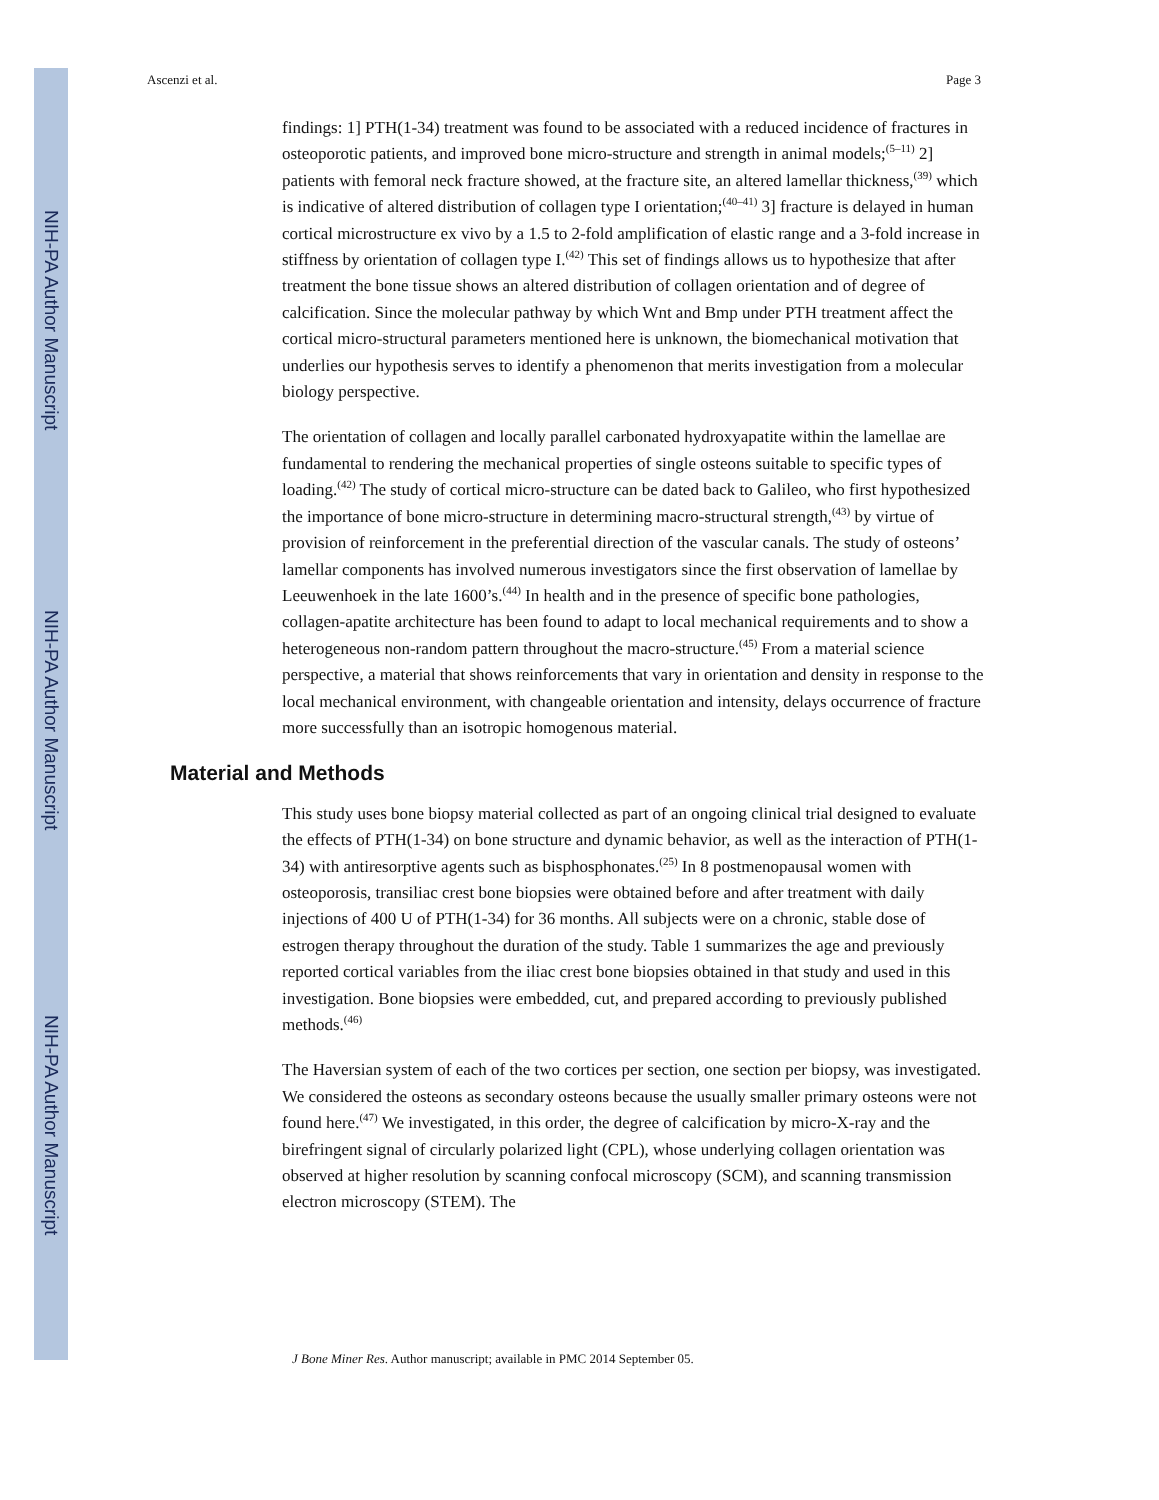NIH-PA Author Manuscript
NIH-PA Author Manuscript
NIH-PA Author Manuscript
Ascenzi et al. Page 3
findings: 1] PTH(1-34) treatment was found to be associated with a reduced incidence of fractures in osteoporotic patients, and improved bone micro-structure and strength in animal models;<sup>(5–11)</sup> 2] patients with femoral neck fracture showed, at the fracture site, an altered lamellar thickness,<sup>(39)</sup> which is indicative of altered distribution of collagen type I orientation;<sup>(40–41)</sup> 3] fracture is delayed in human cortical microstructure ex vivo by a 1.5 to 2-fold amplification of elastic range and a 3-fold increase in stiffness by orientation of collagen type I.<sup>(42)</sup> This set of findings allows us to hypothesize that after treatment the bone tissue shows an altered distribution of collagen orientation and of degree of calcification. Since the molecular pathway by which Wnt and Bmp under PTH treatment affect the cortical micro-structural parameters mentioned here is unknown, the biomechanical motivation that underlies our hypothesis serves to identify a phenomenon that merits investigation from a molecular biology perspective.
The orientation of collagen and locally parallel carbonated hydroxyapatite within the lamellae are fundamental to rendering the mechanical properties of single osteons suitable to specific types of loading.<sup>(42)</sup> The study of cortical micro-structure can be dated back to Galileo, who first hypothesized the importance of bone micro-structure in determining macro-structural strength,<sup>(43)</sup> by virtue of provision of reinforcement in the preferential direction of the vascular canals. The study of osteons’ lamellar components has involved numerous investigators since the first observation of lamellae by Leeuwenhoek in the late 1600’s.<sup>(44)</sup> In health and in the presence of specific bone pathologies, collagen-apatite architecture has been found to adapt to local mechanical requirements and to show a heterogeneous non-random pattern throughout the macro-structure.<sup>(45)</sup> From a material science perspective, a material that shows reinforcements that vary in orientation and density in response to the local mechanical environment, with changeable orientation and intensity, delays occurrence of fracture more successfully than an isotropic homogenous material.
Material and Methods
This study uses bone biopsy material collected as part of an ongoing clinical trial designed to evaluate the effects of PTH(1-34) on bone structure and dynamic behavior, as well as the interaction of PTH(1-34) with antiresorptive agents such as bisphosphonates.<sup>(25)</sup> In 8 postmenopausal women with osteoporosis, transiliac crest bone biopsies were obtained before and after treatment with daily injections of 400 U of PTH(1-34) for 36 months. All subjects were on a chronic, stable dose of estrogen therapy throughout the duration of the study. Table 1 summarizes the age and previously reported cortical variables from the iliac crest bone biopsies obtained in that study and used in this investigation. Bone biopsies were embedded, cut, and prepared according to previously published methods.<sup>(46)</sup>
The Haversian system of each of the two cortices per section, one section per biopsy, was investigated. We considered the osteons as secondary osteons because the usually smaller primary osteons were not found here.<sup>(47)</sup> We investigated, in this order, the degree of calcification by micro-X-ray and the birefringent signal of circularly polarized light (CPL), whose underlying collagen orientation was observed at higher resolution by scanning confocal microscopy (SCM), and scanning transmission electron microscopy (STEM). The
J Bone Miner Res. Author manuscript; available in PMC 2014 September 05.